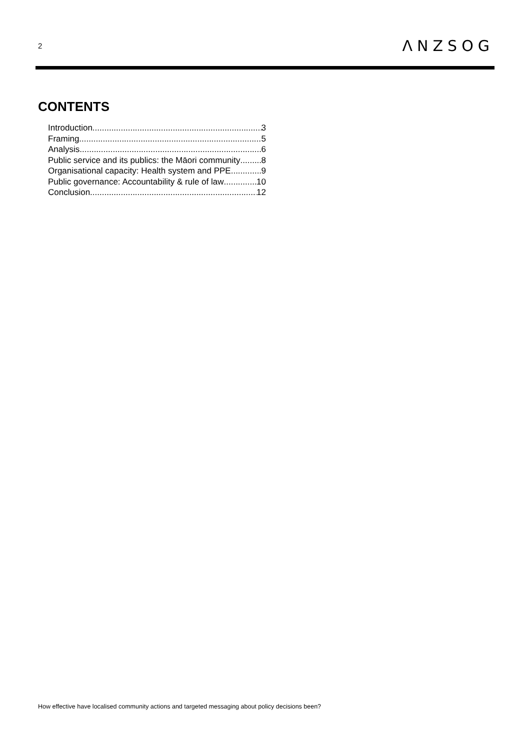2 ΛNZSOG
CONTENTS
Introduction 3
Framing 5
Analysis 6
Public service and its publics: the Māori community 8
Organisational capacity: Health system and PPE 9
Public governance: Accountability & rule of law 10
Conclusion 12
How effective have localised community actions and targeted messaging about policy decisions been?